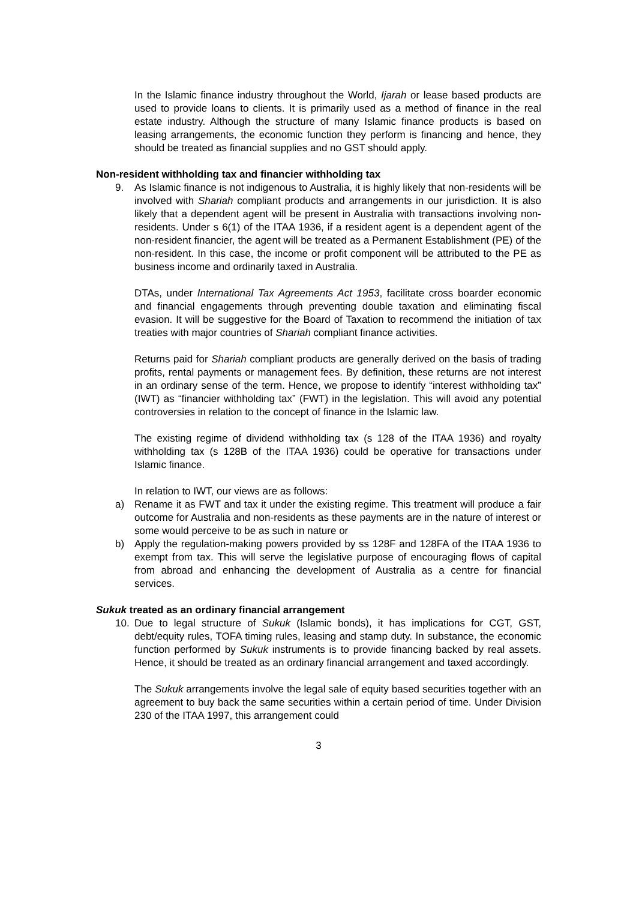In the Islamic finance industry throughout the World, Ijarah or lease based products are used to provide loans to clients. It is primarily used as a method of finance in the real estate industry. Although the structure of many Islamic finance products is based on leasing arrangements, the economic function they perform is financing and hence, they should be treated as financial supplies and no GST should apply.
Non-resident withholding tax and financier withholding tax
9. As Islamic finance is not indigenous to Australia, it is highly likely that non-residents will be involved with Shariah compliant products and arrangements in our jurisdiction. It is also likely that a dependent agent will be present in Australia with transactions involving non-residents. Under s 6(1) of the ITAA 1936, if a resident agent is a dependent agent of the non-resident financier, the agent will be treated as a Permanent Establishment (PE) of the non-resident. In this case, the income or profit component will be attributed to the PE as business income and ordinarily taxed in Australia.
DTAs, under International Tax Agreements Act 1953, facilitate cross boarder economic and financial engagements through preventing double taxation and eliminating fiscal evasion. It will be suggestive for the Board of Taxation to recommend the initiation of tax treaties with major countries of Shariah compliant finance activities.
Returns paid for Shariah compliant products are generally derived on the basis of trading profits, rental payments or management fees. By definition, these returns are not interest in an ordinary sense of the term. Hence, we propose to identify “interest withholding tax” (IWT) as “financier withholding tax” (FWT) in the legislation. This will avoid any potential controversies in relation to the concept of finance in the Islamic law.
The existing regime of dividend withholding tax (s 128 of the ITAA 1936) and royalty withholding tax (s 128B of the ITAA 1936) could be operative for transactions under Islamic finance.
In relation to IWT, our views are as follows:
a) Rename it as FWT and tax it under the existing regime. This treatment will produce a fair outcome for Australia and non-residents as these payments are in the nature of interest or some would perceive to be as such in nature or
b) Apply the regulation-making powers provided by ss 128F and 128FA of the ITAA 1936 to exempt from tax. This will serve the legislative purpose of encouraging flows of capital from abroad and enhancing the development of Australia as a centre for financial services.
Sukuk treated as an ordinary financial arrangement
10. Due to legal structure of Sukuk (Islamic bonds), it has implications for CGT, GST, debt/equity rules, TOFA timing rules, leasing and stamp duty. In substance, the economic function performed by Sukuk instruments is to provide financing backed by real assets. Hence, it should be treated as an ordinary financial arrangement and taxed accordingly.
The Sukuk arrangements involve the legal sale of equity based securities together with an agreement to buy back the same securities within a certain period of time. Under Division 230 of the ITAA 1997, this arrangement could
3